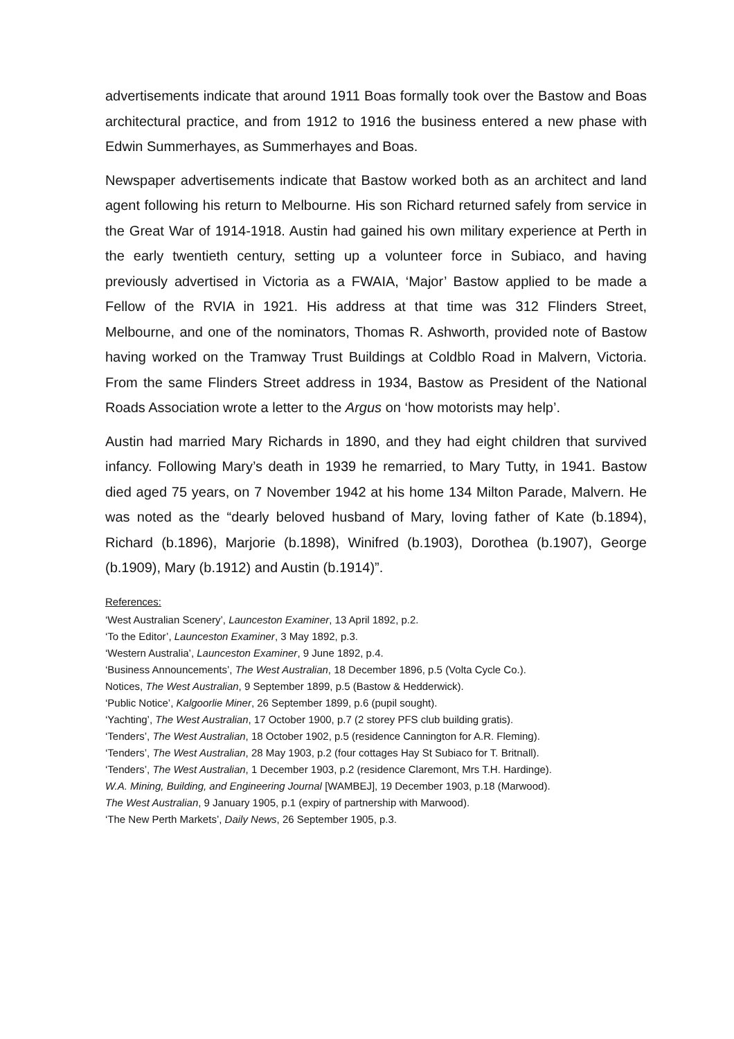advertisements indicate that around 1911 Boas formally took over the Bastow and Boas architectural practice, and from 1912 to 1916 the business entered a new phase with Edwin Summerhayes, as Summerhayes and Boas.
Newspaper advertisements indicate that Bastow worked both as an architect and land agent following his return to Melbourne. His son Richard returned safely from service in the Great War of 1914-1918. Austin had gained his own military experience at Perth in the early twentieth century, setting up a volunteer force in Subiaco, and having previously advertised in Victoria as a FWAIA, ‘Major’ Bastow applied to be made a Fellow of the RVIA in 1921. His address at that time was 312 Flinders Street, Melbourne, and one of the nominators, Thomas R. Ashworth, provided note of Bastow having worked on the Tramway Trust Buildings at Coldblo Road in Malvern, Victoria. From the same Flinders Street address in 1934, Bastow as President of the National Roads Association wrote a letter to the Argus on ‘how motorists may help’.
Austin had married Mary Richards in 1890, and they had eight children that survived infancy. Following Mary’s death in 1939 he remarried, to Mary Tutty, in 1941. Bastow died aged 75 years, on 7 November 1942 at his home 134 Milton Parade, Malvern. He was noted as the “dearly beloved husband of Mary, loving father of Kate (b.1894), Richard (b.1896), Marjorie (b.1898), Winifred (b.1903), Dorothea (b.1907), George (b.1909), Mary (b.1912) and Austin (b.1914)”.
References:
‘West Australian Scenery’, Launceston Examiner, 13 April 1892, p.2.
‘To the Editor’, Launceston Examiner, 3 May 1892, p.3.
‘Western Australia’, Launceston Examiner, 9 June 1892, p.4.
‘Business Announcements’, The West Australian, 18 December 1896, p.5 (Volta Cycle Co.).
Notices, The West Australian, 9 September 1899, p.5 (Bastow & Hedderwick).
‘Public Notice’, Kalgoorlie Miner, 26 September 1899, p.6 (pupil sought).
‘Yachting’, The West Australian, 17 October 1900, p.7 (2 storey PFS club building gratis).
‘Tenders’, The West Australian, 18 October 1902, p.5 (residence Cannington for A.R. Fleming).
‘Tenders’, The West Australian, 28 May 1903, p.2 (four cottages Hay St Subiaco for T. Britnall).
‘Tenders’, The West Australian, 1 December 1903, p.2 (residence Claremont, Mrs T.H. Hardinge).
W.A. Mining, Building, and Engineering Journal [WAMBEJ], 19 December 1903, p.18 (Marwood).
The West Australian, 9 January 1905, p.1 (expiry of partnership with Marwood).
‘The New Perth Markets’, Daily News, 26 September 1905, p.3.